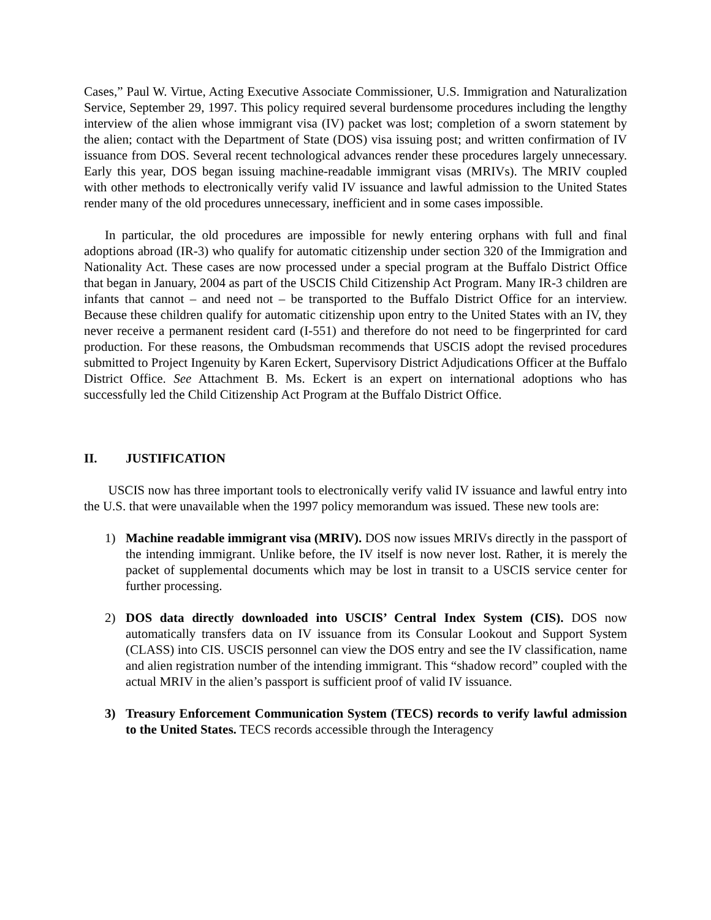Cases,” Paul W. Virtue, Acting Executive Associate Commissioner, U.S. Immigration and Naturalization Service, September 29, 1997. This policy required several burdensome procedures including the lengthy interview of the alien whose immigrant visa (IV) packet was lost; completion of a sworn statement by the alien; contact with the Department of State (DOS) visa issuing post; and written confirmation of IV issuance from DOS. Several recent technological advances render these procedures largely unnecessary. Early this year, DOS began issuing machine-readable immigrant visas (MRIVs). The MRIV coupled with other methods to electronically verify valid IV issuance and lawful admission to the United States render many of the old procedures unnecessary, inefficient and in some cases impossible.
In particular, the old procedures are impossible for newly entering orphans with full and final adoptions abroad (IR-3) who qualify for automatic citizenship under section 320 of the Immigration and Nationality Act. These cases are now processed under a special program at the Buffalo District Office that began in January, 2004 as part of the USCIS Child Citizenship Act Program. Many IR-3 children are infants that cannot – and need not – be transported to the Buffalo District Office for an interview. Because these children qualify for automatic citizenship upon entry to the United States with an IV, they never receive a permanent resident card (I-551) and therefore do not need to be fingerprinted for card production. For these reasons, the Ombudsman recommends that USCIS adopt the revised procedures submitted to Project Ingenuity by Karen Eckert, Supervisory District Adjudications Officer at the Buffalo District Office. See Attachment B. Ms. Eckert is an expert on international adoptions who has successfully led the Child Citizenship Act Program at the Buffalo District Office.
II. JUSTIFICATION
USCIS now has three important tools to electronically verify valid IV issuance and lawful entry into the U.S. that were unavailable when the 1997 policy memorandum was issued. These new tools are:
1) Machine readable immigrant visa (MRIV). DOS now issues MRIVs directly in the passport of the intending immigrant. Unlike before, the IV itself is now never lost. Rather, it is merely the packet of supplemental documents which may be lost in transit to a USCIS service center for further processing.
2) DOS data directly downloaded into USCIS’ Central Index System (CIS). DOS now automatically transfers data on IV issuance from its Consular Lookout and Support System (CLASS) into CIS. USCIS personnel can view the DOS entry and see the IV classification, name and alien registration number of the intending immigrant. This “shadow record” coupled with the actual MRIV in the alien’s passport is sufficient proof of valid IV issuance.
3) Treasury Enforcement Communication System (TECS) records to verify lawful admission to the United States. TECS records accessible through the Interagency